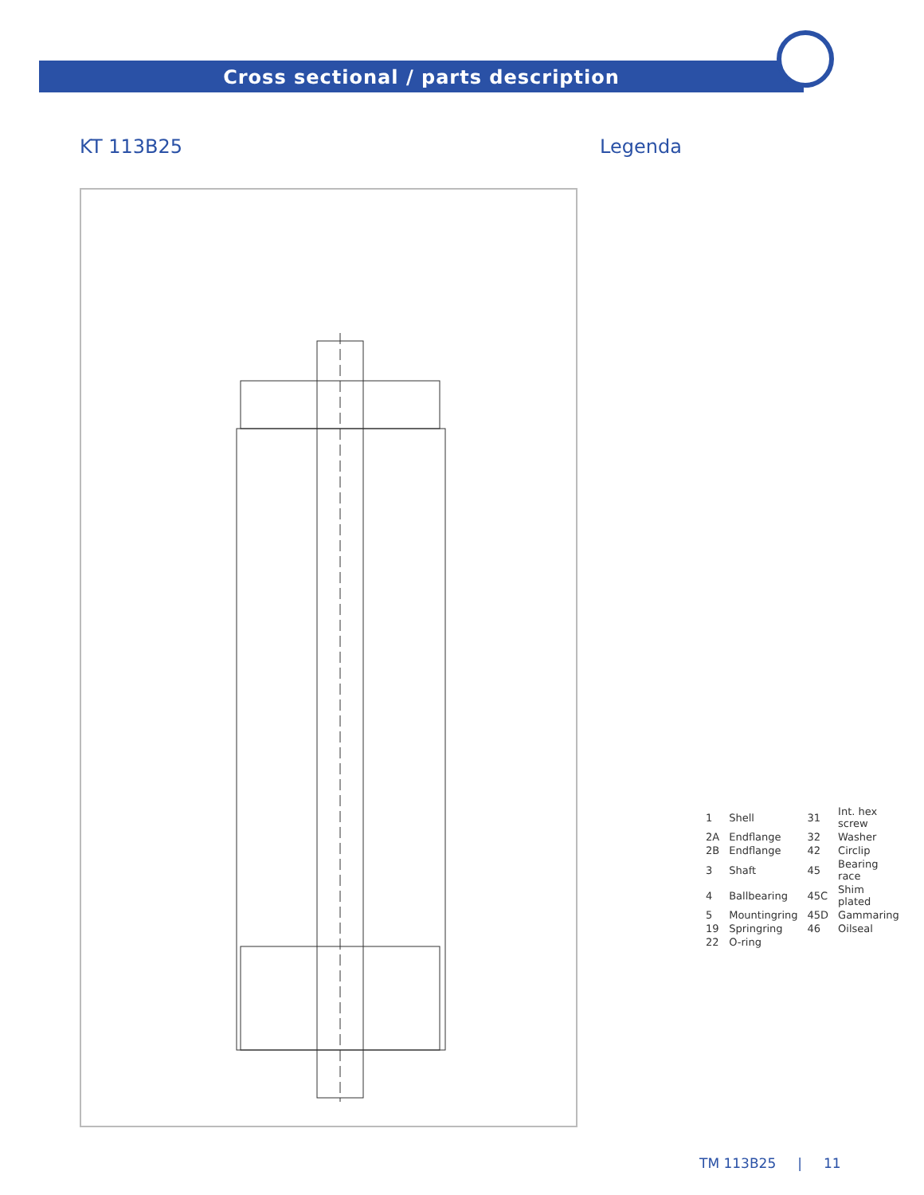Cross sectional / parts description
KT 113B25 Legenda
| 1 | Shell | 31 | Int. hex screw |
| 2A | Endflange | 32 | Washer |
| 2B | Endflange | 42 | Circlip |
| 3 | Shaft | 45 | Bearing race |
| 4 | Ballbearing | 45C | Shim plated |
| 5 | Mountingring | 45D | Gammaring |
| 19 | Springring | 46 | Oilseal |
| 22 | O-ring | | |
TM 113B25 | 11